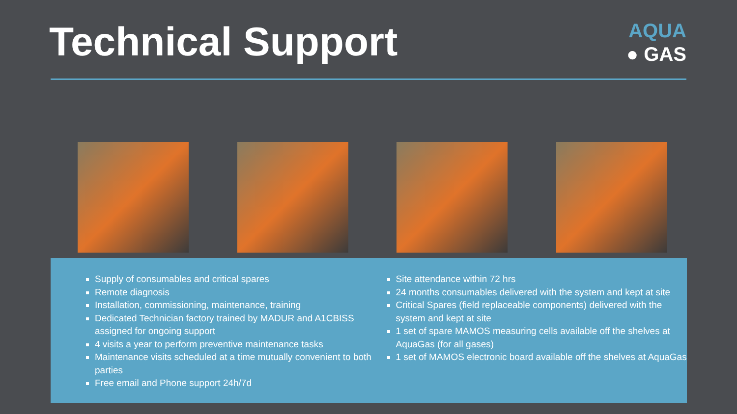Technical Support
AQUA
● GAS
Supply of consumables and critical spares
Remote diagnosis
Installation, commissioning, maintenance, training
Dedicated Technician factory trained by MADUR and A1CBISS assigned for ongoing support
4 visits a year to perform preventive maintenance tasks
Maintenance visits scheduled at a time mutually convenient to both parties
Free email and Phone support 24h/7d
Site attendance within 72 hrs
24 months consumables delivered with the system and kept at site
Critical Spares (field replaceable components) delivered with the system and kept at site
1 set of spare MAMOS measuring cells available off the shelves at AquaGas (for all gases)
1 set of MAMOS electronic board available off the shelves at AquaGas